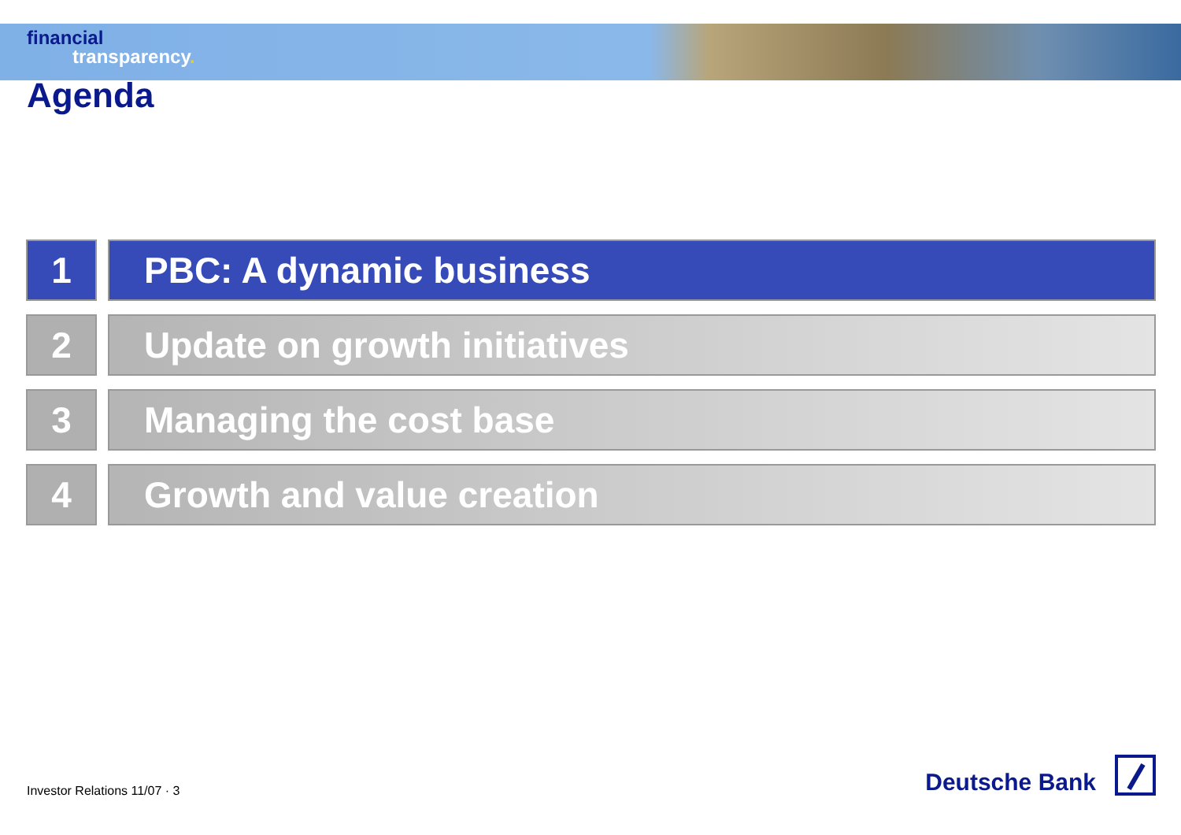financial
transparency.
Agenda
1 PBC: A dynamic business
2 Update on growth initiatives
3 Managing the cost base
4 Growth and value creation
Investor Relations 11/07 · 3
Deutsche Bank